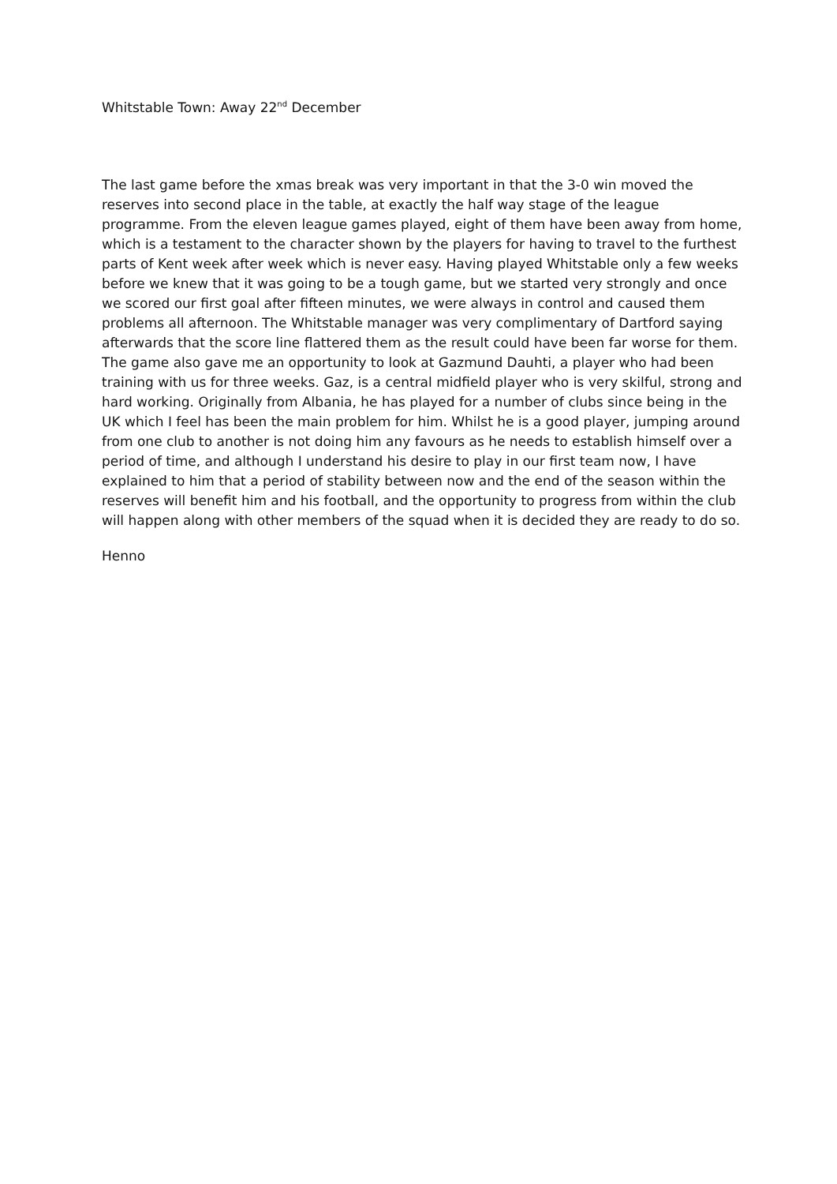Whitstable Town: Away 22<sup>nd</sup> December
The last game before the xmas break was very important in that the 3-0 win moved the reserves into second place in the table, at exactly the half way stage of the league programme. From the eleven league games played, eight of them have been away from home, which is a testament to the character shown by the players for having to travel to the furthest parts of Kent week after week which is never easy. Having played Whitstable only a few weeks before we knew that it was going to be a tough game, but we started very strongly and once we scored our first goal after fifteen minutes, we were always in control and caused them problems all afternoon. The Whitstable manager was very complimentary of Dartford saying afterwards that the score line flattered them as the result could have been far worse for them. The game also gave me an opportunity to look at Gazmund Dauhti, a player who had been training with us for three weeks. Gaz, is a central midfield player who is very skilful, strong and hard working. Originally from Albania, he has played for a number of clubs since being in the UK which I feel has been the main problem for him. Whilst he is a good player, jumping around from one club to another is not doing him any favours as he needs to establish himself over a period of time, and although I understand his desire to play in our first team now, I have explained to him that a period of stability between now and the end of the season within the reserves will benefit him and his football, and the opportunity to progress from within the club will happen along with other members of the squad when it is decided they are ready to do so.
Henno